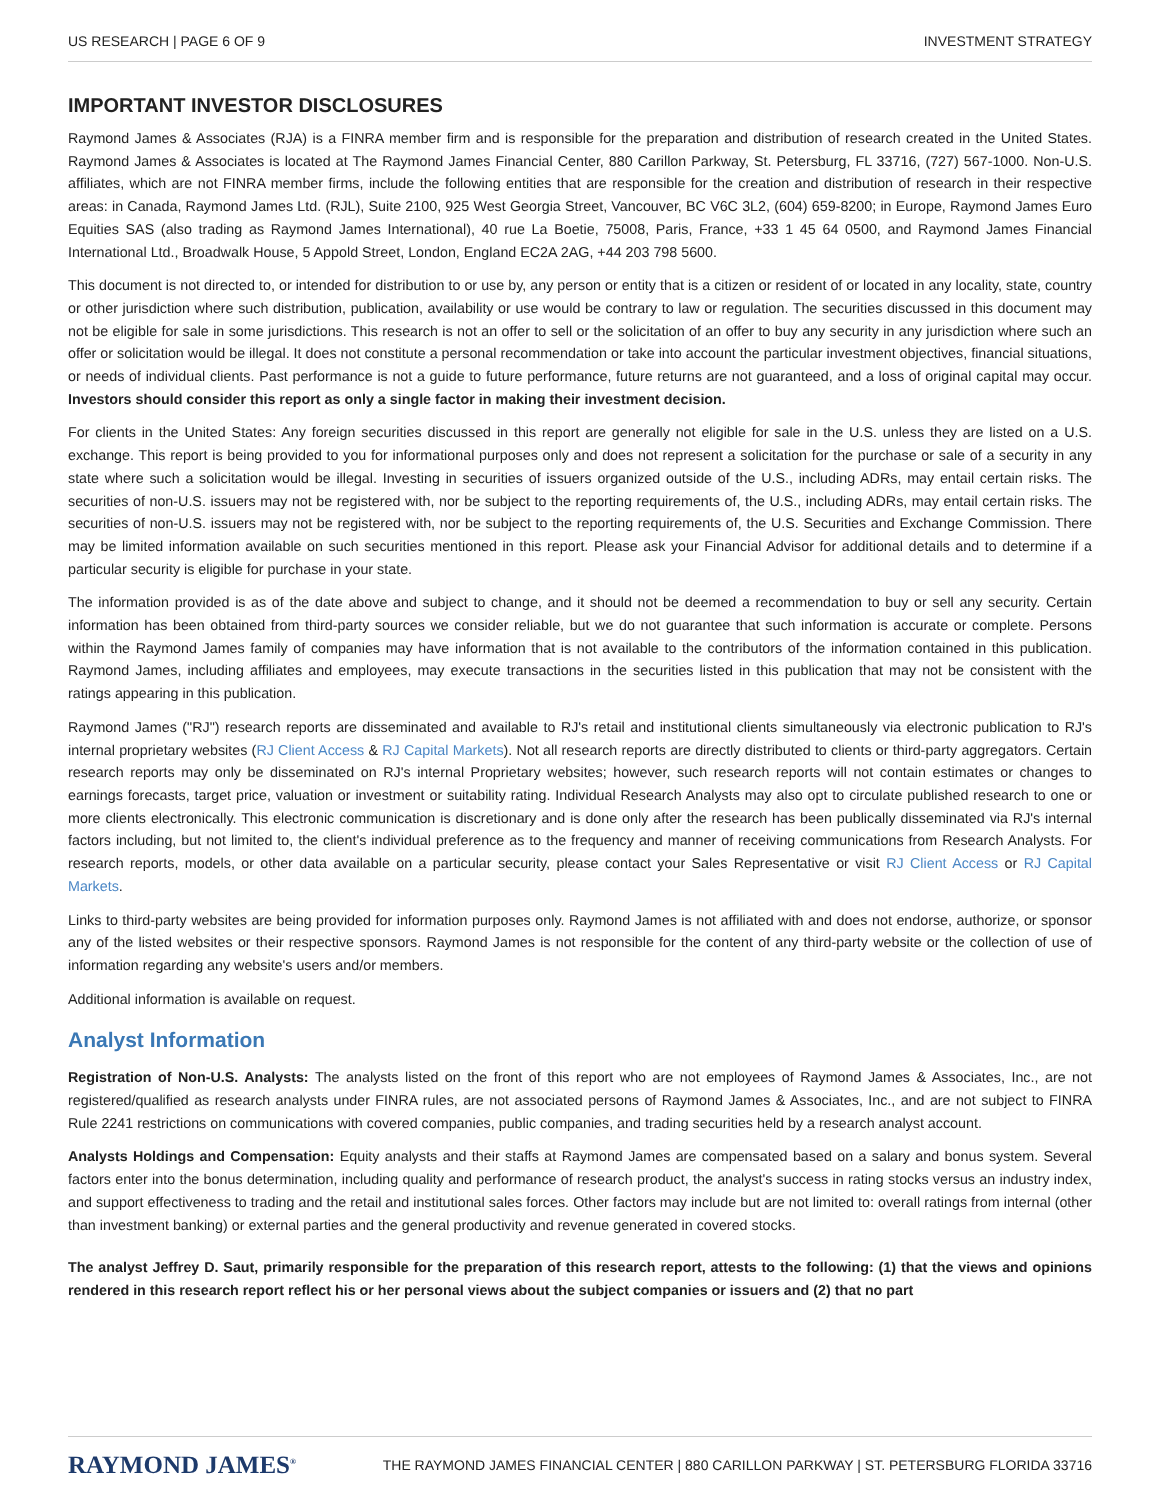US RESEARCH | PAGE 6 OF 9 INVESTMENT STRATEGY
IMPORTANT INVESTOR DISCLOSURES
Raymond James & Associates (RJA) is a FINRA member firm and is responsible for the preparation and distribution of research created in the United States. Raymond James & Associates is located at The Raymond James Financial Center, 880 Carillon Parkway, St. Petersburg, FL 33716, (727) 567-1000. Non-U.S. affiliates, which are not FINRA member firms, include the following entities that are responsible for the creation and distribution of research in their respective areas: in Canada, Raymond James Ltd. (RJL), Suite 2100, 925 West Georgia Street, Vancouver, BC V6C 3L2, (604) 659-8200; in Europe, Raymond James Euro Equities SAS (also trading as Raymond James International), 40 rue La Boetie, 75008, Paris, France, +33 1 45 64 0500, and Raymond James Financial International Ltd., Broadwalk House, 5 Appold Street, London, England EC2A 2AG, +44 203 798 5600.
This document is not directed to, or intended for distribution to or use by, any person or entity that is a citizen or resident of or located in any locality, state, country or other jurisdiction where such distribution, publication, availability or use would be contrary to law or regulation. The securities discussed in this document may not be eligible for sale in some jurisdictions. This research is not an offer to sell or the solicitation of an offer to buy any security in any jurisdiction where such an offer or solicitation would be illegal. It does not constitute a personal recommendation or take into account the particular investment objectives, financial situations, or needs of individual clients. Past performance is not a guide to future performance, future returns are not guaranteed, and a loss of original capital may occur. Investors should consider this report as only a single factor in making their investment decision.
For clients in the United States: Any foreign securities discussed in this report are generally not eligible for sale in the U.S. unless they are listed on a U.S. exchange. This report is being provided to you for informational purposes only and does not represent a solicitation for the purchase or sale of a security in any state where such a solicitation would be illegal. Investing in securities of issuers organized outside of the U.S., including ADRs, may entail certain risks. The securities of non-U.S. issuers may not be registered with, nor be subject to the reporting requirements of, the U.S., including ADRs, may entail certain risks. The securities of non-U.S. issuers may not be registered with, nor be subject to the reporting requirements of, the U.S. Securities and Exchange Commission. There may be limited information available on such securities mentioned in this report. Please ask your Financial Advisor for additional details and to determine if a particular security is eligible for purchase in your state.
The information provided is as of the date above and subject to change, and it should not be deemed a recommendation to buy or sell any security. Certain information has been obtained from third-party sources we consider reliable, but we do not guarantee that such information is accurate or complete. Persons within the Raymond James family of companies may have information that is not available to the contributors of the information contained in this publication. Raymond James, including affiliates and employees, may execute transactions in the securities listed in this publication that may not be consistent with the ratings appearing in this publication.
Raymond James ("RJ") research reports are disseminated and available to RJ's retail and institutional clients simultaneously via electronic publication to RJ's internal proprietary websites (RJ Client Access & RJ Capital Markets). Not all research reports are directly distributed to clients or third-party aggregators. Certain research reports may only be disseminated on RJ's internal Proprietary websites; however, such research reports will not contain estimates or changes to earnings forecasts, target price, valuation or investment or suitability rating. Individual Research Analysts may also opt to circulate published research to one or more clients electronically. This electronic communication is discretionary and is done only after the research has been publically disseminated via RJ's internal factors including, but not limited to, the client's individual preference as to the frequency and manner of receiving communications from Research Analysts. For research reports, models, or other data available on a particular security, please contact your Sales Representative or visit RJ Client Access or RJ Capital Markets.
Links to third-party websites are being provided for information purposes only. Raymond James is not affiliated with and does not endorse, authorize, or sponsor any of the listed websites or their respective sponsors. Raymond James is not responsible for the content of any third-party website or the collection of use of information regarding any website's users and/or members.
Additional information is available on request.
Analyst Information
Registration of Non-U.S. Analysts: The analysts listed on the front of this report who are not employees of Raymond James & Associates, Inc., are not registered/qualified as research analysts under FINRA rules, are not associated persons of Raymond James & Associates, Inc., and are not subject to FINRA Rule 2241 restrictions on communications with covered companies, public companies, and trading securities held by a research analyst account.
Analysts Holdings and Compensation: Equity analysts and their staffs at Raymond James are compensated based on a salary and bonus system. Several factors enter into the bonus determination, including quality and performance of research product, the analyst's success in rating stocks versus an industry index, and support effectiveness to trading and the retail and institutional sales forces. Other factors may include but are not limited to: overall ratings from internal (other than investment banking) or external parties and the general productivity and revenue generated in covered stocks.
The analyst Jeffrey D. Saut, primarily responsible for the preparation of this research report, attests to the following: (1) that the views and opinions rendered in this research report reflect his or her personal views about the subject companies or issuers and (2) that no part
RAYMOND JAMES<sup>®</sup> THE RAYMOND JAMES FINANCIAL CENTER | 880 CARILLON PARKWAY | ST. PETERSBURG FLORIDA 33716